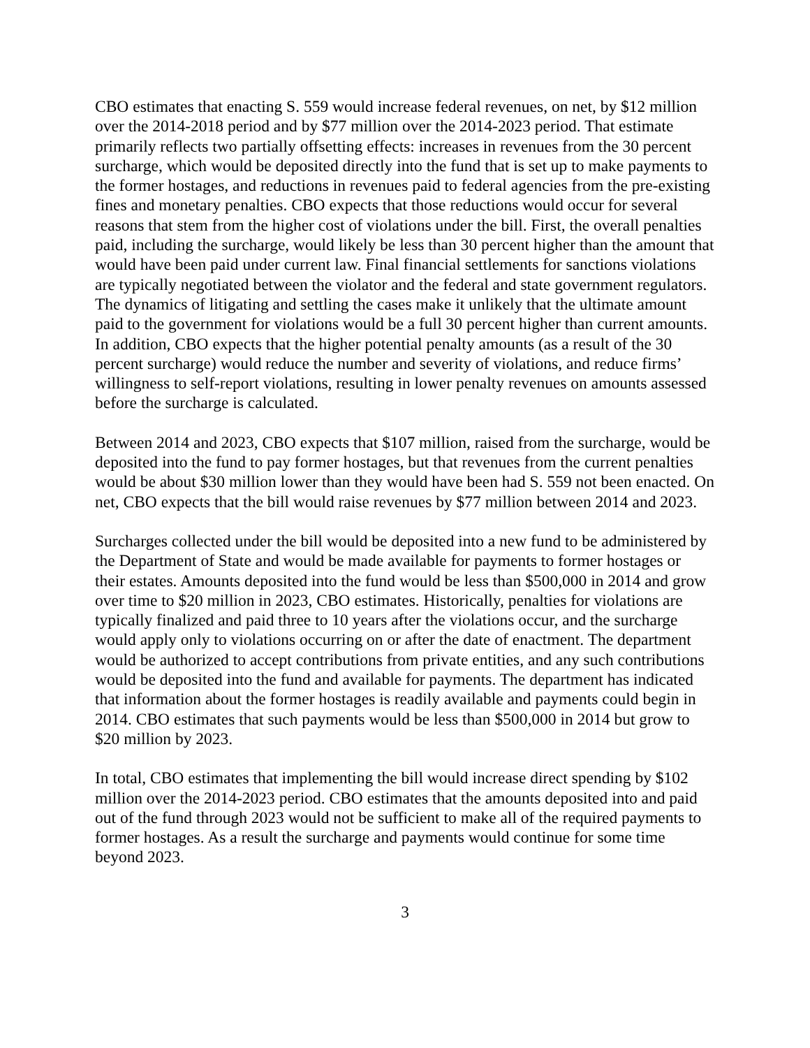CBO estimates that enacting S. 559 would increase federal revenues, on net, by $12 million over the 2014-2018 period and by $77 million over the 2014-2023 period. That estimate primarily reflects two partially offsetting effects: increases in revenues from the 30 percent surcharge, which would be deposited directly into the fund that is set up to make payments to the former hostages, and reductions in revenues paid to federal agencies from the pre-existing fines and monetary penalties. CBO expects that those reductions would occur for several reasons that stem from the higher cost of violations under the bill. First, the overall penalties paid, including the surcharge, would likely be less than 30 percent higher than the amount that would have been paid under current law. Final financial settlements for sanctions violations are typically negotiated between the violator and the federal and state government regulators. The dynamics of litigating and settling the cases make it unlikely that the ultimate amount paid to the government for violations would be a full 30 percent higher than current amounts. In addition, CBO expects that the higher potential penalty amounts (as a result of the 30 percent surcharge) would reduce the number and severity of violations, and reduce firms’ willingness to self-report violations, resulting in lower penalty revenues on amounts assessed before the surcharge is calculated.
Between 2014 and 2023, CBO expects that $107 million, raised from the surcharge, would be deposited into the fund to pay former hostages, but that revenues from the current penalties would be about $30 million lower than they would have been had S. 559 not been enacted. On net, CBO expects that the bill would raise revenues by $77 million between 2014 and 2023.
Surcharges collected under the bill would be deposited into a new fund to be administered by the Department of State and would be made available for payments to former hostages or their estates. Amounts deposited into the fund would be less than $500,000 in 2014 and grow over time to $20 million in 2023, CBO estimates. Historically, penalties for violations are typically finalized and paid three to 10 years after the violations occur, and the surcharge would apply only to violations occurring on or after the date of enactment. The department would be authorized to accept contributions from private entities, and any such contributions would be deposited into the fund and available for payments. The department has indicated that information about the former hostages is readily available and payments could begin in 2014. CBO estimates that such payments would be less than $500,000 in 2014 but grow to $20 million by 2023.
In total, CBO estimates that implementing the bill would increase direct spending by $102 million over the 2014-2023 period. CBO estimates that the amounts deposited into and paid out of the fund through 2023 would not be sufficient to make all of the required payments to former hostages. As a result the surcharge and payments would continue for some time beyond 2023.
3